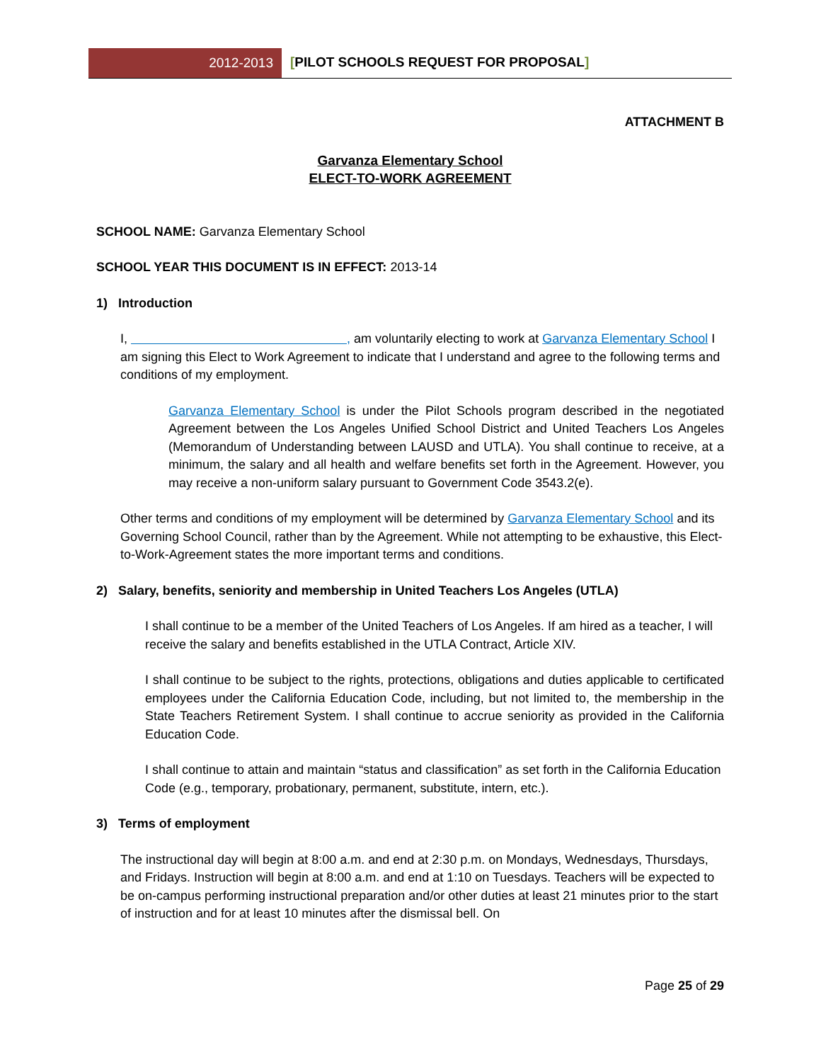2012-2013 [PILOT SCHOOLS REQUEST FOR PROPOSAL]
ATTACHMENT B
Garvanza Elementary School
ELECT-TO-WORK AGREEMENT
SCHOOL NAME: Garvanza Elementary School
SCHOOL YEAR THIS DOCUMENT IS IN EFFECT: 2013-14
1) Introduction
I, , am voluntarily electing to work at Garvanza Elementary School I am signing this Elect to Work Agreement to indicate that I understand and agree to the following terms and conditions of my employment.
Garvanza Elementary School is under the Pilot Schools program described in the negotiated Agreement between the Los Angeles Unified School District and United Teachers Los Angeles (Memorandum of Understanding between LAUSD and UTLA). You shall continue to receive, at a minimum, the salary and all health and welfare benefits set forth in the Agreement. However, you may receive a non-uniform salary pursuant to Government Code 3543.2(e).
Other terms and conditions of my employment will be determined by Garvanza Elementary School and its Governing School Council, rather than by the Agreement. While not attempting to be exhaustive, this Elect-to-Work-Agreement states the more important terms and conditions.
2) Salary, benefits, seniority and membership in United Teachers Los Angeles (UTLA)
I shall continue to be a member of the United Teachers of Los Angeles. If am hired as a teacher, I will receive the salary and benefits established in the UTLA Contract, Article XIV.
I shall continue to be subject to the rights, protections, obligations and duties applicable to certificated employees under the California Education Code, including, but not limited to, the membership in the State Teachers Retirement System. I shall continue to accrue seniority as provided in the California Education Code.
I shall continue to attain and maintain “status and classification” as set forth in the California Education Code (e.g., temporary, probationary, permanent, substitute, intern, etc.).
3) Terms of employment
The instructional day will begin at 8:00 a.m. and end at 2:30 p.m. on Mondays, Wednesdays, Thursdays, and Fridays. Instruction will begin at 8:00 a.m. and end at 1:10 on Tuesdays. Teachers will be expected to be on-campus performing instructional preparation and/or other duties at least 21 minutes prior to the start of instruction and for at least 10 minutes after the dismissal bell. On
Page 25 of 29